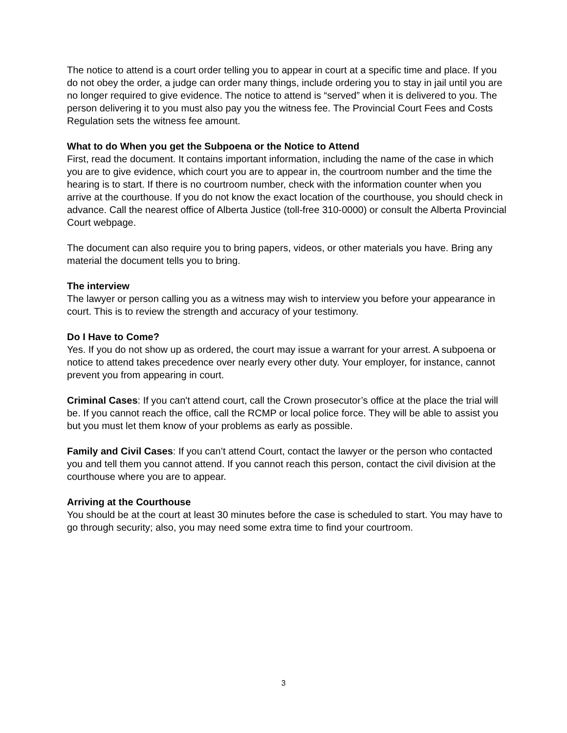The notice to attend is a court order telling you to appear in court at a specific time and place. If you do not obey the order, a judge can order many things, include ordering you to stay in jail until you are no longer required to give evidence. The notice to attend is “served” when it is delivered to you. The person delivering it to you must also pay you the witness fee. The Provincial Court Fees and Costs Regulation sets the witness fee amount.
What to do When you get the Subpoena or the Notice to Attend
First, read the document. It contains important information, including the name of the case in which you are to give evidence, which court you are to appear in, the courtroom number and the time the hearing is to start. If there is no courtroom number, check with the information counter when you arrive at the courthouse. If you do not know the exact location of the courthouse, you should check in advance. Call the nearest office of Alberta Justice (toll-free 310-0000) or consult the Alberta Provincial Court webpage.
The document can also require you to bring papers, videos, or other materials you have. Bring any material the document tells you to bring.
The interview
The lawyer or person calling you as a witness may wish to interview you before your appearance in court. This is to review the strength and accuracy of your testimony.
Do I Have to Come?
Yes. If you do not show up as ordered, the court may issue a warrant for your arrest. A subpoena or notice to attend takes precedence over nearly every other duty. Your employer, for instance, cannot prevent you from appearing in court.
Criminal Cases: If you can't attend court, call the Crown prosecutor’s office at the place the trial will be. If you cannot reach the office, call the RCMP or local police force. They will be able to assist you but you must let them know of your problems as early as possible.
Family and Civil Cases: If you can’t attend Court, contact the lawyer or the person who contacted you and tell them you cannot attend. If you cannot reach this person, contact the civil division at the courthouse where you are to appear.
Arriving at the Courthouse
You should be at the court at least 30 minutes before the case is scheduled to start. You may have to go through security; also, you may need some extra time to find your courtroom.
3